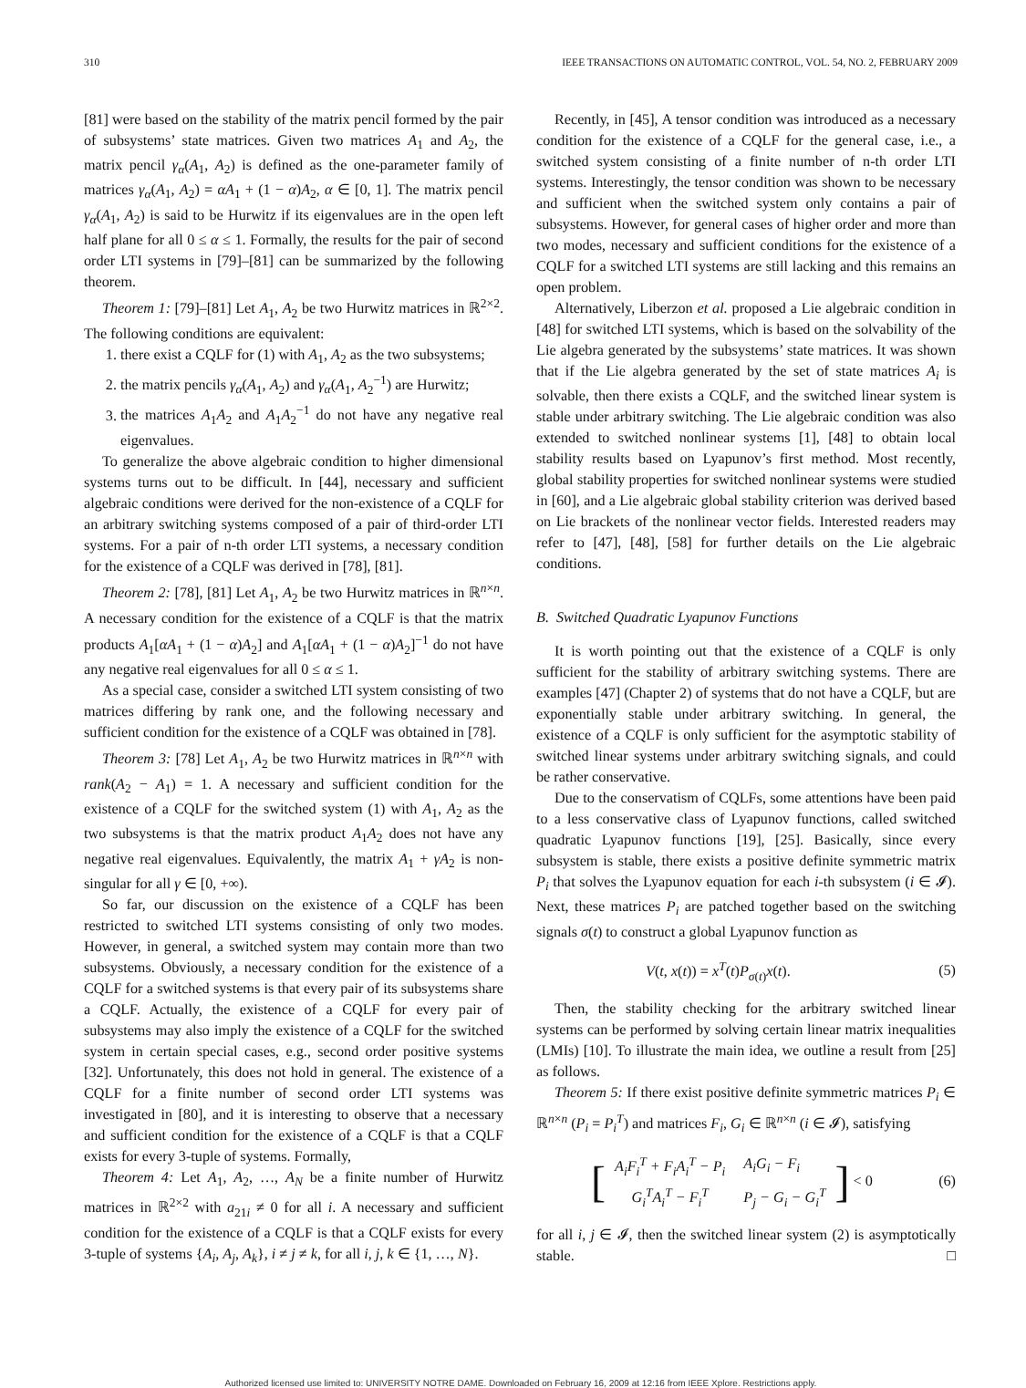310 IEEE TRANSACTIONS ON AUTOMATIC CONTROL, VOL. 54, NO. 2, FEBRUARY 2009
[81] were based on the stability of the matrix pencil formed by the pair of subsystems’ state matrices. Given two matrices A<sub>1</sub> and A<sub>2</sub>, the matrix pencil γ<sub>α</sub>(A<sub>1</sub>, A<sub>2</sub>) is defined as the one-parameter family of matrices γ<sub>α</sub>(A<sub>1</sub>, A<sub>2</sub>) = αA<sub>1</sub> + (1 − α)A<sub>2</sub>, α ∈ [0, 1]. The matrix pencil γ<sub>α</sub>(A<sub>1</sub>, A<sub>2</sub>) is said to be Hurwitz if its eigenvalues are in the open left half plane for all 0 ≤ α ≤ 1. Formally, the results for the pair of second order LTI systems in [79]–[81] can be summarized by the following theorem.
Theorem 1: [79]–[81] Let A<sub>1</sub>, A<sub>2</sub> be two Hurwitz matrices in ℝ<sup>2×2</sup>. The following conditions are equivalent:
1. there exist a CQLF for (1) with A<sub>1</sub>, A<sub>2</sub> as the two subsystems;
2. the matrix pencils γ<sub>α</sub>(A<sub>1</sub>, A<sub>2</sub>) and γ<sub>α</sub>(A<sub>1</sub>, A<sub>2</sub><sup>−1</sup>) are Hurwitz;
3. the matrices A<sub>1</sub>A<sub>2</sub> and A<sub>1</sub>A<sub>2</sub><sup>−1</sup> do not have any negative real eigenvalues.
To generalize the above algebraic condition to higher dimensional systems turns out to be difficult. In [44], necessary and sufficient algebraic conditions were derived for the non-existence of a CQLF for an arbitrary switching systems composed of a pair of third-order LTI systems. For a pair of n-th order LTI systems, a necessary condition for the existence of a CQLF was derived in [78], [81].
Theorem 2: [78], [81] Let A<sub>1</sub>, A<sub>2</sub> be two Hurwitz matrices in ℝ<sup>n×n</sup>. A necessary condition for the existence of a CQLF is that the matrix products A<sub>1</sub>[αA<sub>1</sub> + (1 − α)A<sub>2</sub>] and A<sub>1</sub>[αA<sub>1</sub> + (1 − α)A<sub>2</sub>]<sup>−1</sup> do not have any negative real eigenvalues for all 0 ≤ α ≤ 1.
As a special case, consider a switched LTI system consisting of two matrices differing by rank one, and the following necessary and sufficient condition for the existence of a CQLF was obtained in [78].
Theorem 3: [78] Let A<sub>1</sub>, A<sub>2</sub> be two Hurwitz matrices in ℝ<sup>n×n</sup> with rank(A<sub>2</sub> − A<sub>1</sub>) = 1. A necessary and sufficient condition for the existence of a CQLF for the switched system (1) with A<sub>1</sub>, A<sub>2</sub> as the two subsystems is that the matrix product A<sub>1</sub>A<sub>2</sub> does not have any negative real eigenvalues. Equivalently, the matrix A<sub>1</sub> + γA<sub>2</sub> is non-singular for all γ ∈ [0, +∞).
So far, our discussion on the existence of a CQLF has been restricted to switched LTI systems consisting of only two modes. However, in general, a switched system may contain more than two subsystems. Obviously, a necessary condition for the existence of a CQLF for a switched systems is that every pair of its subsystems share a CQLF. Actually, the existence of a CQLF for every pair of subsystems may also imply the existence of a CQLF for the switched system in certain special cases, e.g., second order positive systems [32]. Unfortunately, this does not hold in general. The existence of a CQLF for a finite number of second order LTI systems was investigated in [80], and it is interesting to observe that a necessary and sufficient condition for the existence of a CQLF is that a CQLF exists for every 3-tuple of systems. Formally,
Theorem 4: Let A<sub>1</sub>, A<sub>2</sub>, …, A<sub>N</sub> be a finite number of Hurwitz matrices in ℝ<sup>2×2</sup> with a<sub>21i</sub> ≠ 0 for all i. A necessary and sufficient condition for the existence of a CQLF is that a CQLF exists for every 3-tuple of systems {A<sub>i</sub>, A<sub>j</sub>, A<sub>k</sub>}, i ≠ j ≠ k, for all i, j, k ∈ {1, …, N}.
Recently, in [45], A tensor condition was introduced as a necessary condition for the existence of a CQLF for the general case, i.e., a switched system consisting of a finite number of n-th order LTI systems. Interestingly, the tensor condition was shown to be necessary and sufficient when the switched system only contains a pair of subsystems. However, for general cases of higher order and more than two modes, necessary and sufficient conditions for the existence of a CQLF for a switched LTI systems are still lacking and this remains an open problem.
Alternatively, Liberzon et al. proposed a Lie algebraic condition in [48] for switched LTI systems, which is based on the solvability of the Lie algebra generated by the subsystems’ state matrices. It was shown that if the Lie algebra generated by the set of state matrices A<sub>i</sub> is solvable, then there exists a CQLF, and the switched linear system is stable under arbitrary switching. The Lie algebraic condition was also extended to switched nonlinear systems [1], [48] to obtain local stability results based on Lyapunov’s first method. Most recently, global stability properties for switched nonlinear systems were studied in [60], and a Lie algebraic global stability criterion was derived based on Lie brackets of the nonlinear vector fields. Interested readers may refer to [47], [48], [58] for further details on the Lie algebraic conditions.
B. Switched Quadratic Lyapunov Functions
It is worth pointing out that the existence of a CQLF is only sufficient for the stability of arbitrary switching systems. There are examples [47] (Chapter 2) of systems that do not have a CQLF, but are exponentially stable under arbitrary switching. In general, the existence of a CQLF is only sufficient for the asymptotic stability of switched linear systems under arbitrary switching signals, and could be rather conservative.
Due to the conservatism of CQLFs, some attentions have been paid to a less conservative class of Lyapunov functions, called switched quadratic Lyapunov functions [19], [25]. Basically, since every subsystem is stable, there exists a positive definite symmetric matrix P<sub>i</sub> that solves the Lyapunov equation for each i-th subsystem (i ∈ 𝓘). Next, these matrices P<sub>i</sub> are patched together based on the switching signals σ(t) to construct a global Lyapunov function as
V(t, x(t)) = x<sup>T</sup>(t)P<sub>σ(t)</sub>x(t). (5)
Then, the stability checking for the arbitrary switched linear systems can be performed by solving certain linear matrix inequalities (LMIs) [10]. To illustrate the main idea, we outline a result from [25] as follows.
Theorem 5: If there exist positive definite symmetric matrices P<sub>i</sub> ∈ ℝ<sup>n×n</sup> (P<sub>i</sub> = P<sub>i</sub><sup>T</sup>) and matrices F<sub>i</sub>, G<sub>i</sub> ∈ ℝ<sup>n×n</sup> (i ∈ 𝓘), satisfying
[
| A<sub>i</sub>F<sub>i</sub><sup>T</sup> + F<sub>i</sub>A<sub>i</sub><sup>T</sup> − P<sub>i</sub> | A<sub>i</sub>G<sub>i</sub> − F<sub>i</sub> |
| G<sub>i</sub><sup>T</sup>A<sub>i</sub><sup>T</sup> − F<sub>i</sub><sup>T</sup> | P<sub>j</sub> − G<sub>i</sub> − G<sub>i</sub><sup>T</sup> |
] < 0 (6)
for all i, j ∈ 𝓘, then the switched linear system (2) is asymptotically stable. □
Authorized licensed use limited to: UNIVERSITY NOTRE DAME. Downloaded on February 16, 2009 at 12:16 from IEEE Xplore. Restrictions apply.